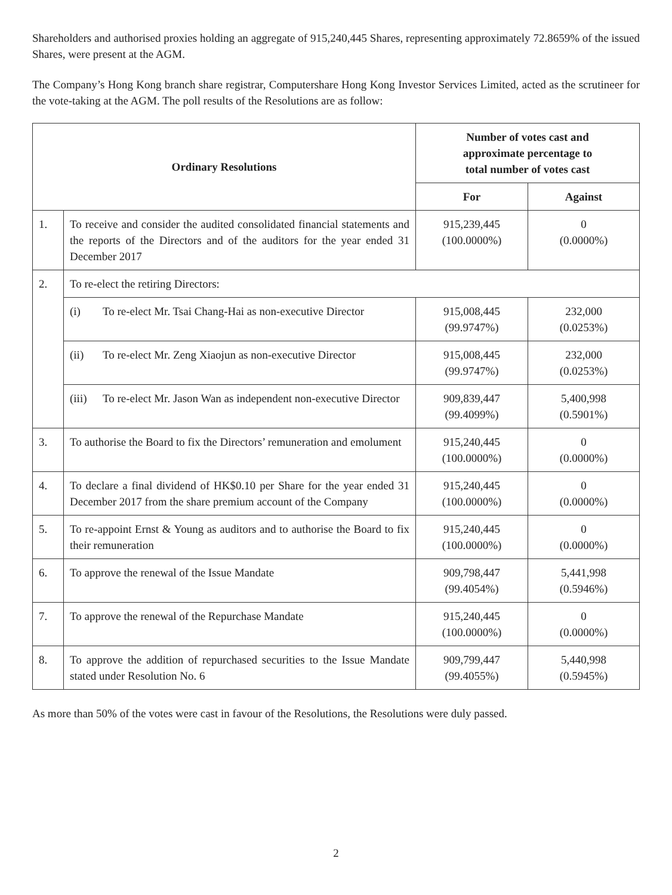Shareholders and authorised proxies holding an aggregate of 915,240,445 Shares, representing approximately 72.8659% of the issued Shares, were present at the AGM.
The Company’s Hong Kong branch share registrar, Computershare Hong Kong Investor Services Limited, acted as the scrutineer for the vote-taking at the AGM. The poll results of the Resolutions are as follow:
| Ordinary Resolutions | | Number of votes cast and approximate percentage to total number of votes cast | |
| --- | --- | --- | --- |
| | | For | Against |
| 1. | To receive and consider the audited consolidated financial statements and the reports of the Directors and of the auditors for the year ended 31 December 2017 | 915,239,445 (100.0000%) | 0 (0.0000%) |
| 2. | To re-elect the retiring Directors: | | |
| | (i) To re-elect Mr. Tsai Chang-Hai as non-executive Director | 915,008,445 (99.9747%) | 232,000 (0.0253%) |
| | (ii) To re-elect Mr. Zeng Xiaojun as non-executive Director | 915,008,445 (99.9747%) | 232,000 (0.0253%) |
| | (iii) To re-elect Mr. Jason Wan as independent non-executive Director | 909,839,447 (99.4099%) | 5,400,998 (0.5901%) |
| 3. | To authorise the Board to fix the Directors’ remuneration and emolument | 915,240,445 (100.0000%) | 0 (0.0000%) |
| 4. | To declare a final dividend of HK$0.10 per Share for the year ended 31 December 2017 from the share premium account of the Company | 915,240,445 (100.0000%) | 0 (0.0000%) |
| 5. | To re-appoint Ernst & Young as auditors and to authorise the Board to fix their remuneration | 915,240,445 (100.0000%) | 0 (0.0000%) |
| 6. | To approve the renewal of the Issue Mandate | 909,798,447 (99.4054%) | 5,441,998 (0.5946%) |
| 7. | To approve the renewal of the Repurchase Mandate | 915,240,445 (100.0000%) | 0 (0.0000%) |
| 8. | To approve the addition of repurchased securities to the Issue Mandate stated under Resolution No. 6 | 909,799,447 (99.4055%) | 5,440,998 (0.5945%) |
As more than 50% of the votes were cast in favour of the Resolutions, the Resolutions were duly passed.
2